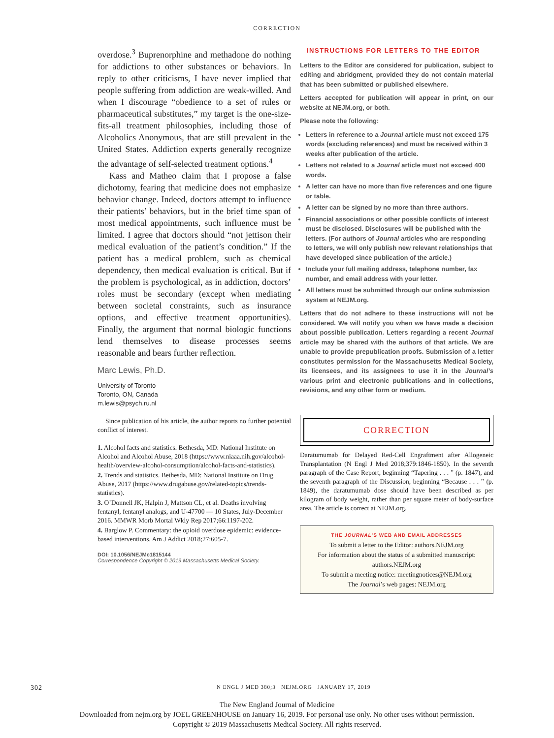CORRECTION
overdose.<sup>3</sup> Buprenorphine and methadone do nothing for addictions to other substances or behaviors. In reply to other criticisms, I have never implied that people suffering from addiction are weak-willed. And when I discourage “obedience to a set of rules or pharmaceutical substitutes,” my target is the one-size-fits-all treatment philosophies, including those of Alcoholics Anonymous, that are still prevalent in the United States. Addiction experts generally recognize the advantage of self-selected treatment options.<sup>4</sup>
Kass and Matheo claim that I propose a false dichotomy, fearing that medicine does not emphasize behavior change. Indeed, doctors attempt to influence their patients’ behaviors, but in the brief time span of most medical appointments, such influence must be limited. I agree that doctors should “not jettison their medical evaluation of the patient’s condition.” If the patient has a medical problem, such as chemical dependency, then medical evaluation is critical. But if the problem is psychological, as in addiction, doctors’ roles must be secondary (except when mediating between societal constraints, such as insurance options, and effective treatment opportunities). Finally, the argument that normal biologic functions lend themselves to disease processes seems reasonable and bears further reflection.
Marc Lewis, Ph.D.
University of Toronto
Toronto, ON, Canada
m.lewis@psych.ru.nl
Since publication of his article, the author reports no further potential conflict of interest.
1. Alcohol facts and statistics. Bethesda, MD: National Institute on Alcohol and Alcohol Abuse, 2018 (https://www.niaaa.nih.gov/alcohol-health/overview-alcohol-consumption/alcohol-facts-and-statistics).
2. Trends and statistics. Bethesda, MD: National Institute on Drug Abuse, 2017 (https://www.drugabuse.gov/related-topics/trends-statistics).
3. O’Donnell JK, Halpin J, Mattson CL, et al. Deaths involving fentanyl, fentanyl analogs, and U-47700 — 10 States, July-December 2016. MMWR Morb Mortal Wkly Rep 2017;66:1197-202.
4. Barglow P. Commentary: the opioid overdose epidemic: evidence-based interventions. Am J Addict 2018;27:605-7.
DOI: 10.1056/NEJMc1815144
Correspondence Copyright © 2019 Massachusetts Medical Society.
INSTRUCTIONS FOR LETTERS TO THE EDITOR
Letters to the Editor are considered for publication, subject to editing and abridgment, provided they do not contain material that has been submitted or published elsewhere.
Letters accepted for publication will appear in print, on our website at NEJM.org, or both.
Please note the following:
Letters in reference to a Journal article must not exceed 175 words (excluding references) and must be received within 3 weeks after publication of the article.
Letters not related to a Journal article must not exceed 400 words.
A letter can have no more than five references and one figure or table.
A letter can be signed by no more than three authors.
Financial associations or other possible conflicts of interest must be disclosed. Disclosures will be published with the letters. (For authors of Journal articles who are responding to letters, we will only publish new relevant relationships that have developed since publication of the article.)
Include your full mailing address, telephone number, fax number, and email address with your letter.
All letters must be submitted through our online submission system at NEJM.org.
Letters that do not adhere to these instructions will not be considered. We will notify you when we have made a decision about possible publication. Letters regarding a recent Journal article may be shared with the authors of that article. We are unable to provide prepublication proofs. Submission of a letter constitutes permission for the Massachusetts Medical Society, its licensees, and its assignees to use it in the Journal’s various print and electronic publications and in collections, revisions, and any other form or medium.
CORRECTION
Daratumumab for Delayed Red-Cell Engraftment after Allogeneic Transplantation (N Engl J Med 2018;379:1846-1850). In the seventh paragraph of the Case Report, beginning “Tapering . . . ” (p. 1847), and the seventh paragraph of the Discussion, beginning “Because . . . ” (p. 1849), the daratumumab dose should have been described as per kilogram of body weight, rather than per square meter of body-surface area. The article is correct at NEJM.org.
THE JOURNAL’S WEB AND EMAIL ADDRESSES
To submit a letter to the Editor: authors.NEJM.org
For information about the status of a submitted manuscript: authors.NEJM.org
To submit a meeting notice: meetingnotices@NEJM.org
The Journal’s web pages: NEJM.org
302 N ENGL J MED 380;3 NEJM.ORG JANUARY 17, 2019
The New England Journal of Medicine
Downloaded from nejm.org by JOEL GREENHOUSE on January 16, 2019. For personal use only. No other uses without permission.
Copyright © 2019 Massachusetts Medical Society. All rights reserved.